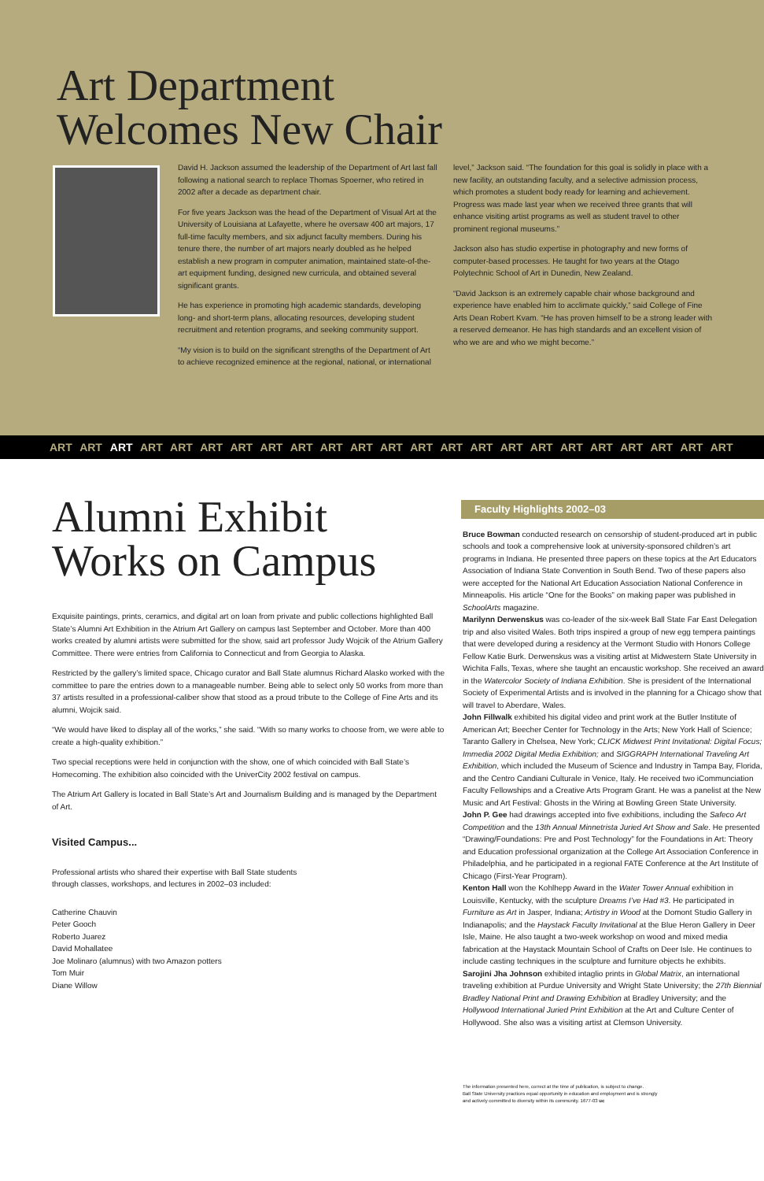Art Department
Welcomes New Chair
David H. Jackson assumed the leadership of the Department of Art last fall following a national search to replace Thomas Spoerner, who retired in 2002 after a decade as department chair.
For five years Jackson was the head of the Department of Visual Art at the University of Louisiana at Lafayette, where he oversaw 400 art majors, 17 full-time faculty members, and six adjunct faculty members. During his tenure there, the number of art majors nearly doubled as he helped establish a new program in computer animation, maintained state-of-the-art equipment funding, designed new curricula, and obtained several significant grants.
He has experience in promoting high academic standards, developing long- and short-term plans, allocating resources, developing student recruitment and retention programs, and seeking community support.
“My vision is to build on the significant strengths of the Department of Art to achieve recognized eminence at the regional, national, or international
level,” Jackson said. “The foundation for this goal is solidly in place with a new facility, an outstanding faculty, and a selective admission process, which promotes a student body ready for learning and achievement. Progress was made last year when we received three grants that will enhance visiting artist programs as well as student travel to other prominent regional museums.”
Jackson also has studio expertise in photography and new forms of computer-based processes. He taught for two years at the Otago Polytechnic School of Art in Dunedin, New Zealand.
“David Jackson is an extremely capable chair whose background and experience have enabled him to acclimate quickly,” said College of Fine Arts Dean Robert Kvam. “He has proven himself to be a strong leader with a reserved demeanor. He has high standards and an excellent vision of who we are and who we might become.”
ART ART ART ART ART ART ART ART ART ART ART ART ART ART ART ART ART ART ART ART ART ART ART
Alumni Exhibit
Works on Campus
Exquisite paintings, prints, ceramics, and digital art on loan from private and public collections highlighted Ball State’s Alumni Art Exhibition in the Atrium Art Gallery on campus last September and October. More than 400 works created by alumni artists were submitted for the show, said art professor Judy Wojcik of the Atrium Gallery Committee. There were entries from California to Connecticut and from Georgia to Alaska.
Restricted by the gallery’s limited space, Chicago curator and Ball State alumnus Richard Alasko worked with the committee to pare the entries down to a manageable number. Being able to select only 50 works from more than 37 artists resulted in a professional-caliber show that stood as a proud tribute to the College of Fine Arts and its alumni, Wojcik said.
“We would have liked to display all of the works,” she said. “With so many works to choose from, we were able to create a high-quality exhibition.”
Two special receptions were held in conjunction with the show, one of which coincided with Ball State’s Homecoming. The exhibition also coincided with the UniverCity 2002 festival on campus.
The Atrium Art Gallery is located in Ball State’s Art and Journalism Building and is managed by the Department of Art.
Visited Campus...
Professional artists who shared their expertise with Ball State students
through classes, workshops, and lectures in 2002–03 included:
Catherine Chauvin
Peter Gooch
Roberto Juarez
David Mohallatee
Joe Molinaro (alumnus) with two Amazon potters
Tom Muir
Diane Willow
Faculty Highlights 2002–03
Bruce Bowman conducted research on censorship of student-produced art in public schools and took a comprehensive look at university-sponsored children’s art programs in Indiana. He presented three papers on these topics at the Art Educators Association of Indiana State Convention in South Bend. Two of these papers also were accepted for the National Art Education Association National Conference in Minneapolis. His article “One for the Books” on making paper was published in SchoolArts magazine.
Marilynn Derwenskus was co-leader of the six-week Ball State Far East Delegation trip and also visited Wales. Both trips inspired a group of new egg tempera paintings that were developed during a residency at the Vermont Studio with Honors College Fellow Katie Burk. Derwenskus was a visiting artist at Midwestern State University in Wichita Falls, Texas, where she taught an encaustic workshop. She received an award in the Watercolor Society of Indiana Exhibition. She is president of the International Society of Experimental Artists and is involved in the planning for a Chicago show that will travel to Aberdare, Wales.
John Fillwalk exhibited his digital video and print work at the Butler Institute of American Art; Beecher Center for Technology in the Arts; New York Hall of Science; Taranto Gallery in Chelsea, New York; CLICK Midwest Print Invitational: Digital Focus; Immedia 2002 Digital Media Exhibition; and SIGGRAPH International Traveling Art Exhibition, which included the Museum of Science and Industry in Tampa Bay, Florida, and the Centro Candiani Culturale in Venice, Italy. He received two iCommunciation Faculty Fellowships and a Creative Arts Program Grant. He was a panelist at the New Music and Art Festival: Ghosts in the Wiring at Bowling Green State University.
John P. Gee had drawings accepted into five exhibitions, including the Safeco Art Competition and the 13th Annual Minnetrista Juried Art Show and Sale. He presented “Drawing/Foundations: Pre and Post Technology” for the Foundations in Art: Theory and Education professional organization at the College Art Association Conference in Philadelphia, and he participated in a regional FATE Conference at the Art Institute of Chicago (First-Year Program).
Kenton Hall won the Kohlhepp Award in the Water Tower Annual exhibition in Louisville, Kentucky, with the sculpture Dreams I’ve Had #3. He participated in Furniture as Art in Jasper, Indiana; Artistry in Wood at the Domont Studio Gallery in Indianapolis; and the Haystack Faculty Invitational at the Blue Heron Gallery in Deer Isle, Maine. He also taught a two-week workshop on wood and mixed media fabrication at the Haystack Mountain School of Crafts on Deer Isle. He continues to include casting techniques in the sculpture and furniture objects he exhibits.
Sarojini Jha Johnson exhibited intaglio prints in Global Matrix, an international traveling exhibition at Purdue University and Wright State University; the 27th Biennial Bradley National Print and Drawing Exhibition at Bradley University; and the Hollywood International Juried Print Exhibition at the Art and Culture Center of Hollywood. She also was a visiting artist at Clemson University.
The information presented here, correct at the time of publication, is subject to change.
Ball State University practices equal opportunity in education and employment and is strongly
and actively committed to diversity within its community. 1677-03 uc